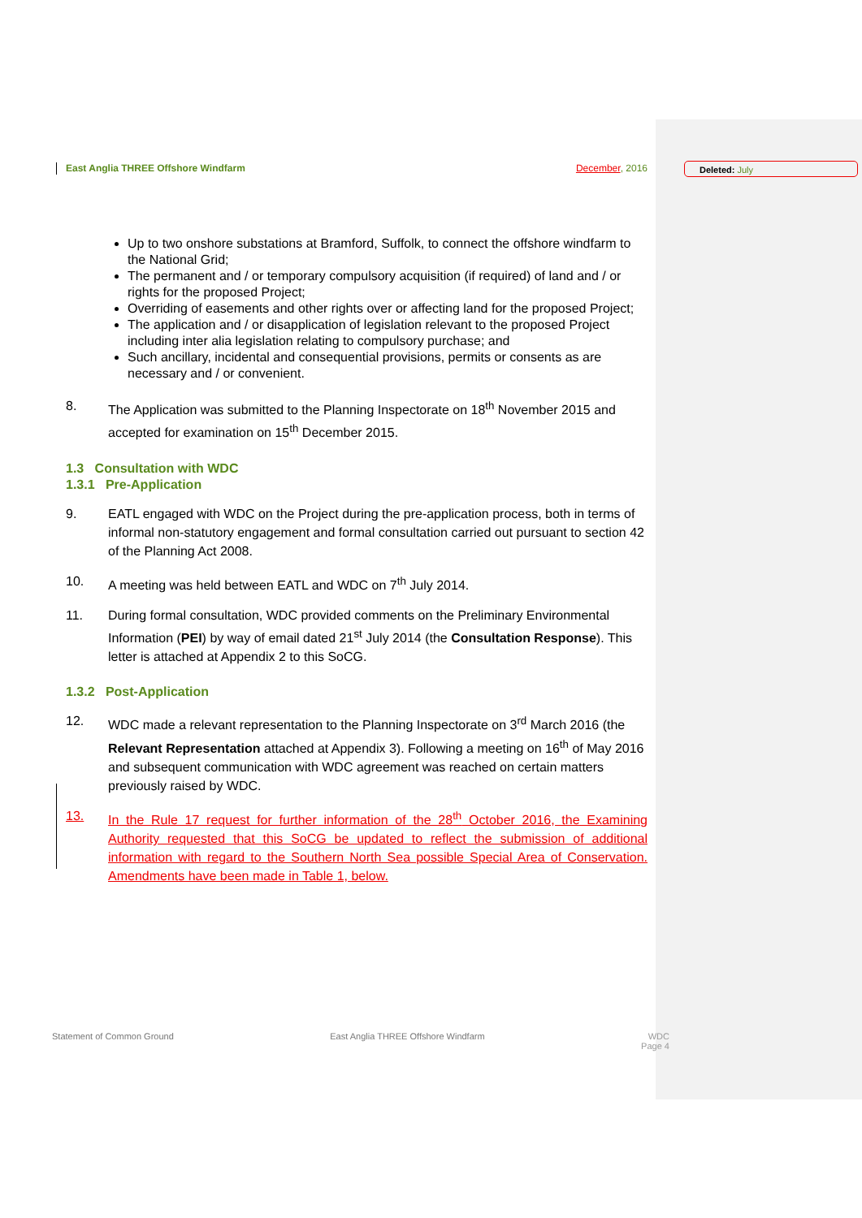Deleted: July
East Anglia THREE Offshore Windfarm December, 2016
Up to two onshore substations at Bramford, Suffolk, to connect the offshore windfarm to the National Grid;
The permanent and / or temporary compulsory acquisition (if required) of land and / or rights for the proposed Project;
Overriding of easements and other rights over or affecting land for the proposed Project;
The application and / or disapplication of legislation relevant to the proposed Project including inter alia legislation relating to compulsory purchase; and
Such ancillary, incidental and consequential provisions, permits or consents as are necessary and / or convenient.
8. The Application was submitted to the Planning Inspectorate on 18<sup>th</sup> November 2015 and accepted for examination on 15<sup>th</sup> December 2015.
1.3 Consultation with WDC
1.3.1 Pre-Application
9. EATL engaged with WDC on the Project during the pre-application process, both in terms of informal non-statutory engagement and formal consultation carried out pursuant to section 42 of the Planning Act 2008.
10. A meeting was held between EATL and WDC on 7<sup>th</sup> July 2014.
11. During formal consultation, WDC provided comments on the Preliminary Environmental Information (PEI) by way of email dated 21<sup>st</sup> July 2014 (the Consultation Response). This letter is attached at Appendix 2 to this SoCG.
1.3.2 Post-Application
12. WDC made a relevant representation to the Planning Inspectorate on 3<sup>rd</sup> March 2016 (the Relevant Representation attached at Appendix 3). Following a meeting on 16<sup>th</sup> of May 2016 and subsequent communication with WDC agreement was reached on certain matters previously raised by WDC.
13. In the Rule 17 request for further information of the 28<sup>th</sup> October 2016, the Examining Authority requested that this SoCG be updated to reflect the submission of additional information with regard to the Southern North Sea possible Special Area of Conservation. Amendments have been made in Table 1, below.
Statement of Common Ground East Anglia THREE Offshore Windfarm WDC
Page 4